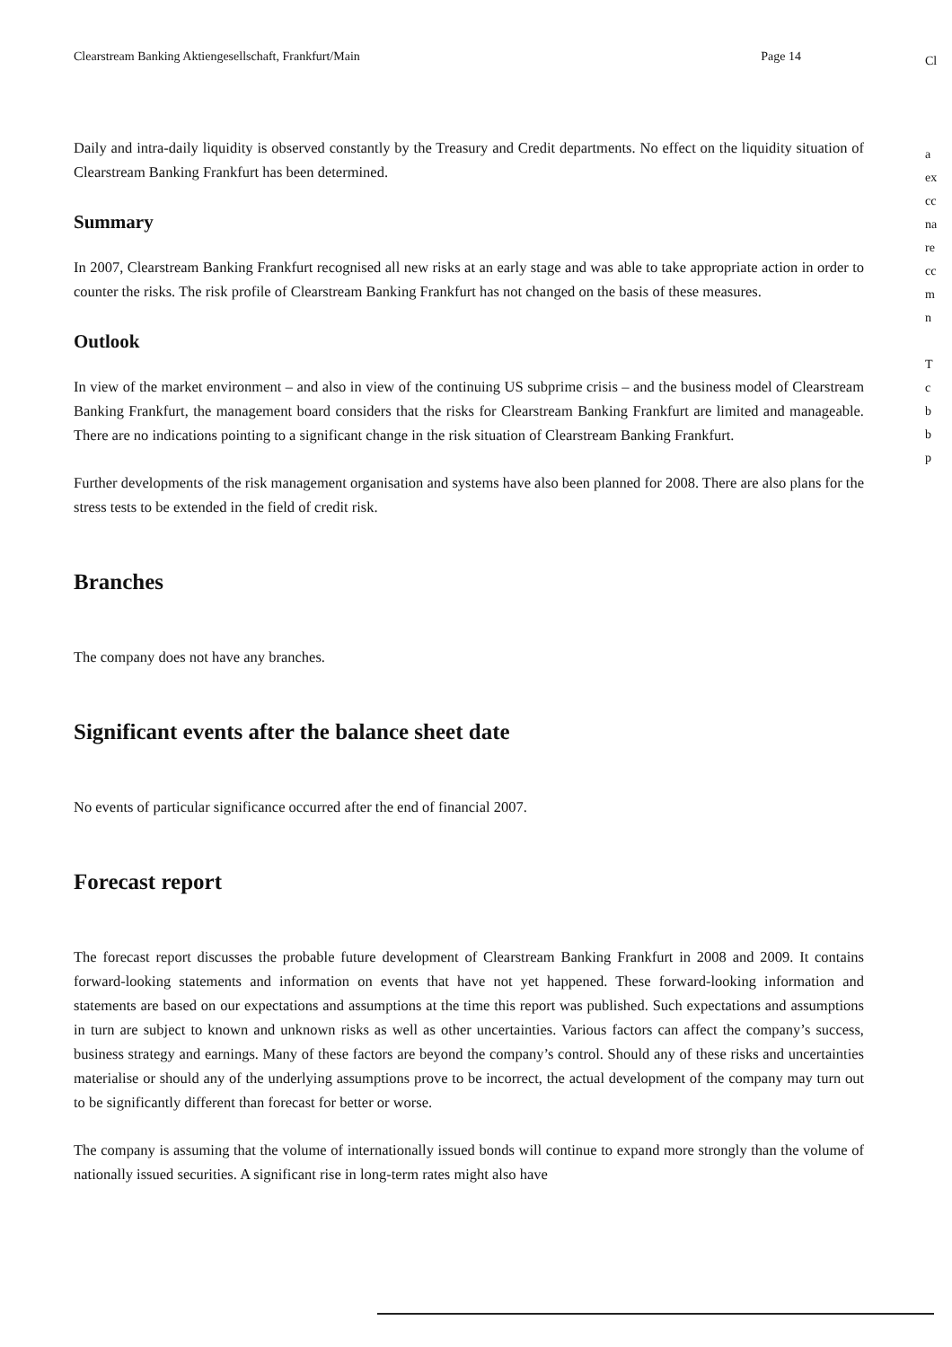Clearstream Banking Aktiengesellschaft, Frankfurt/Main Page 14
Daily and intra-daily liquidity is observed constantly by the Treasury and Credit departments. No effect on the liquidity situation of Clearstream Banking Frankfurt has been determined.
Summary
In 2007, Clearstream Banking Frankfurt recognised all new risks at an early stage and was able to take appropriate action in order to counter the risks. The risk profile of Clearstream Banking Frankfurt has not changed on the basis of these measures.
Outlook
In view of the market environment – and also in view of the continuing US subprime crisis – and the business model of Clearstream Banking Frankfurt, the management board considers that the risks for Clearstream Banking Frankfurt are limited and manageable. There are no indications pointing to a significant change in the risk situation of Clearstream Banking Frankfurt.
Further developments of the risk management organisation and systems have also been planned for 2008. There are also plans for the stress tests to be extended in the field of credit risk.
Branches
The company does not have any branches.
Significant events after the balance sheet date
No events of particular significance occurred after the end of financial 2007.
Forecast report
The forecast report discusses the probable future development of Clearstream Banking Frankfurt in 2008 and 2009. It contains forward-looking statements and information on events that have not yet happened. These forward-looking information and statements are based on our expectations and assumptions at the time this report was published. Such expectations and assumptions in turn are subject to known and unknown risks as well as other uncertainties. Various factors can affect the company’s success, business strategy and earnings. Many of these factors are beyond the company’s control. Should any of these risks and uncertainties materialise or should any of the underlying assumptions prove to be incorrect, the actual development of the company may turn out to be significantly different than forecast for better or worse.
The company is assuming that the volume of internationally issued bonds will continue to expand more strongly than the volume of nationally issued securities. A significant rise in long-term rates might also have
Cl
a
ex
cc
na
re
cc
m
n
T
c
b
b
p